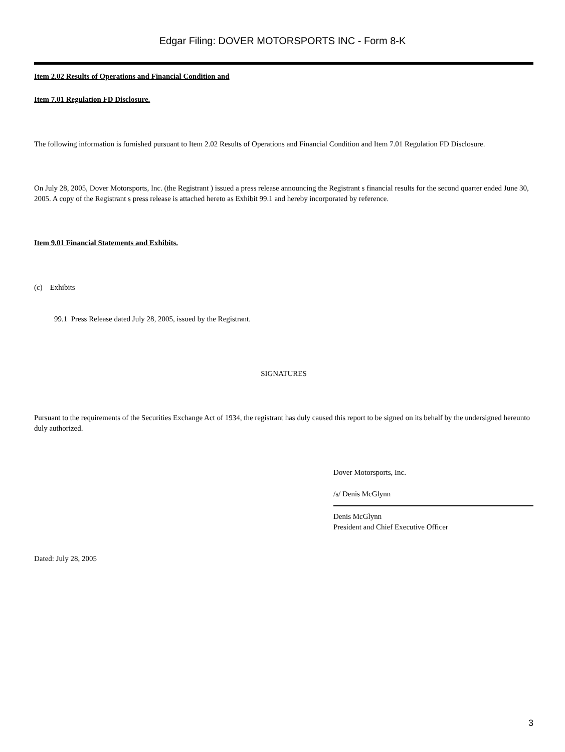Edgar Filing: DOVER MOTORSPORTS INC - Form 8-K
Item 2.02 Results of Operations and Financial Condition and
Item 7.01 Regulation FD Disclosure.
The following information is furnished pursuant to Item 2.02 Results of Operations and Financial Condition and Item 7.01 Regulation FD Disclosure.
On July 28, 2005, Dover Motorsports, Inc. (the Registrant ) issued a press release announcing the Registrant s financial results for the second quarter ended June 30, 2005. A copy of the Registrant s press release is attached hereto as Exhibit 99.1 and hereby incorporated by reference.
Item 9.01 Financial Statements and Exhibits.
(c) Exhibits
99.1 Press Release dated July 28, 2005, issued by the Registrant.
SIGNATURES
Pursuant to the requirements of the Securities Exchange Act of 1934, the registrant has duly caused this report to be signed on its behalf by the undersigned hereunto duly authorized.
Dover Motorsports, Inc.
/s/ Denis McGlynn
Denis McGlynn
President and Chief Executive Officer
Dated: July 28, 2005
3